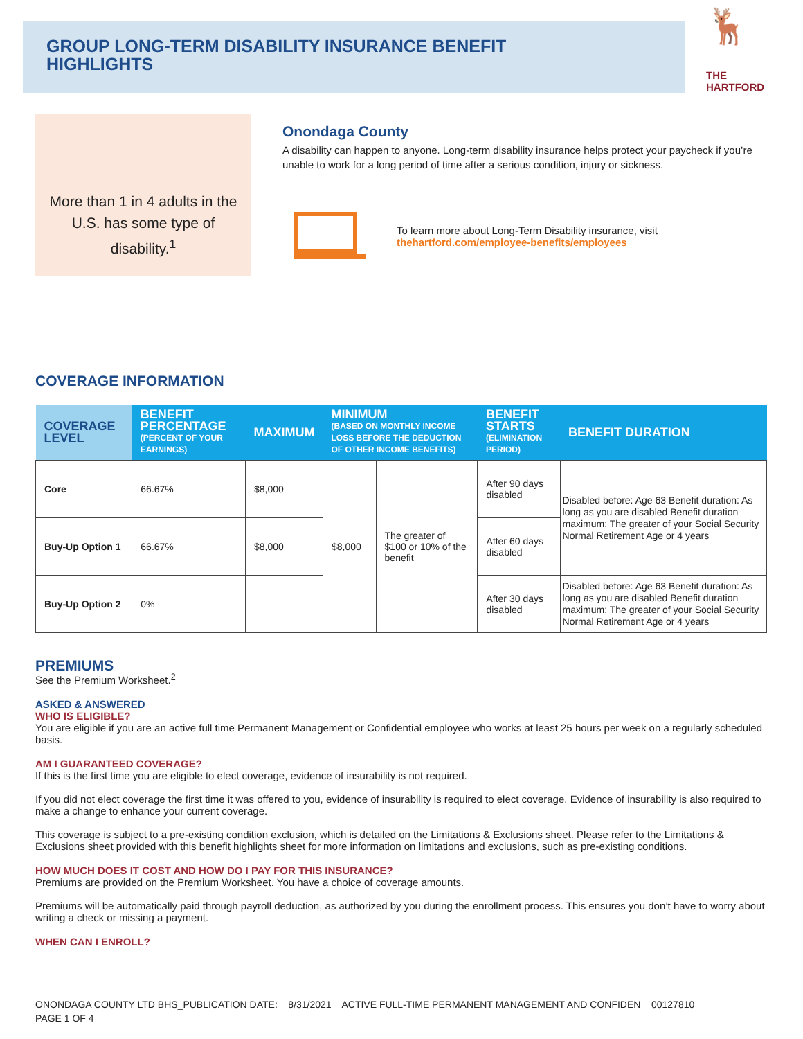GROUP LONG-TERM DISABILITY INSURANCE BENEFIT
HIGHLIGHTS
🦌
THE
HARTFORD
More than 1 in 4 adults in the U.S. has some type of disability.<sup>1</sup>
Onondaga County
A disability can happen to anyone. Long-term disability insurance helps protect your paycheck if you’re unable to work for a long period of time after a serious condition, injury or sickness.
To learn more about Long-Term Disability insurance, visit
thehartford.com/employee-benefits/employees
COVERAGE INFORMATION
| COVERAGE LEVEL | BENEFIT PERCENTAGE (PERCENT OF YOUR EARNINGS) | MAXIMUM | MINIMUM (BASED ON MONTHLY INCOME LOSS BEFORE THE DEDUCTION OF OTHER INCOME BENEFITS) | | BENEFIT STARTS (ELIMINATION PERIOD) | BENEFIT DURATION | |
| --- | --- | --- | --- | --- | --- | --- | --- |
| Core | 66.67% | $8,000 | $8,000 | The greater of $100 or 10% of the benefit | After 90 days disabled | | Disabled before: Age 63 Benefit duration: As long as you are disabled Benefit duration maximum: The greater of your Social Security Normal Retirement Age or 4 years |
| Buy-Up Option 1 | 66.67% | $8,000 | | | After 60 days disabled | | |
| Buy-Up Option 2 | 0% | | | | After 30 days disabled | Disabled before: Age 63 Benefit duration: As long as you are disabled Benefit duration maximum: The greater of your Social Security Normal Retirement Age or 4 years | |
PREMIUMS
See the Premium Worksheet.<sup>2</sup>
ASKED & ANSWERED
WHO IS ELIGIBLE?
You are eligible if you are an active full time Permanent Management or Confidential employee who works at least 25 hours per week on a regularly scheduled basis.
AM I GUARANTEED COVERAGE?
If this is the first time you are eligible to elect coverage, evidence of insurability is not required.
If you did not elect coverage the first time it was offered to you, evidence of insurability is required to elect coverage. Evidence of insurability is also required to make a change to enhance your current coverage.
This coverage is subject to a pre-existing condition exclusion, which is detailed on the Limitations & Exclusions sheet. Please refer to the Limitations & Exclusions sheet provided with this benefit highlights sheet for more information on limitations and exclusions, such as pre-existing conditions.
HOW MUCH DOES IT COST AND HOW DO I PAY FOR THIS INSURANCE?
Premiums are provided on the Premium Worksheet. You have a choice of coverage amounts.
Premiums will be automatically paid through payroll deduction, as authorized by you during the enrollment process. This ensures you don’t have to worry about writing a check or missing a payment.
WHEN CAN I ENROLL?
ONONDAGA COUNTY LTD BHS_PUBLICATION DATE: 8/31/2021 ACTIVE FULL-TIME PERMANENT MANAGEMENT AND CONFIDEN 00127810
PAGE 1 OF 4